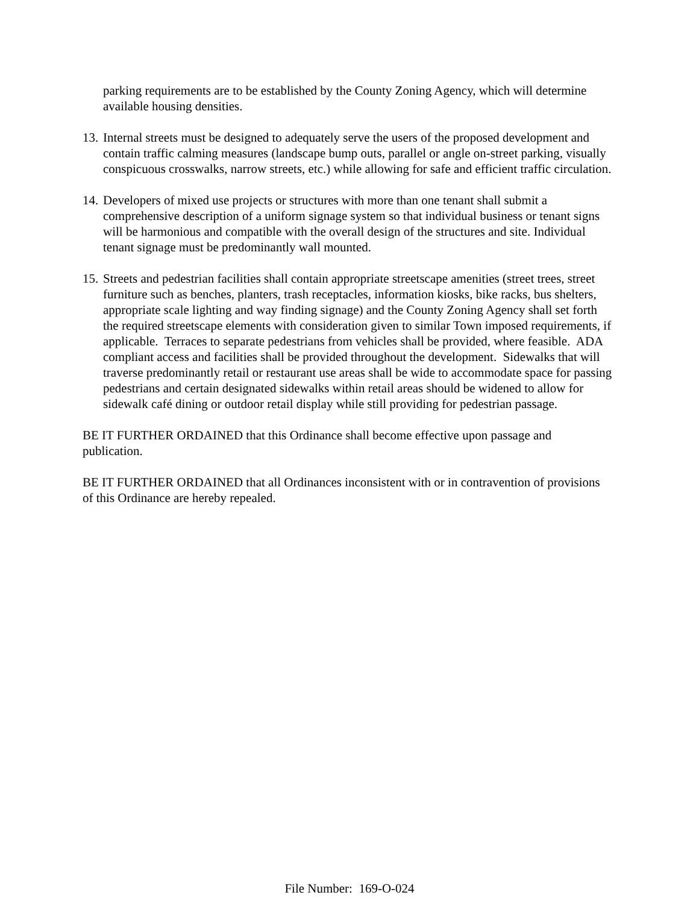parking requirements are to be established by the County Zoning Agency, which will determine available housing densities.
13. Internal streets must be designed to adequately serve the users of the proposed development and contain traffic calming measures (landscape bump outs, parallel or angle on-street parking, visually conspicuous crosswalks, narrow streets, etc.) while allowing for safe and efficient traffic circulation.
14. Developers of mixed use projects or structures with more than one tenant shall submit a comprehensive description of a uniform signage system so that individual business or tenant signs will be harmonious and compatible with the overall design of the structures and site. Individual tenant signage must be predominantly wall mounted.
15. Streets and pedestrian facilities shall contain appropriate streetscape amenities (street trees, street furniture such as benches, planters, trash receptacles, information kiosks, bike racks, bus shelters, appropriate scale lighting and way finding signage) and the County Zoning Agency shall set forth the required streetscape elements with consideration given to similar Town imposed requirements, if applicable. Terraces to separate pedestrians from vehicles shall be provided, where feasible. ADA compliant access and facilities shall be provided throughout the development. Sidewalks that will traverse predominantly retail or restaurant use areas shall be wide to accommodate space for passing pedestrians and certain designated sidewalks within retail areas should be widened to allow for sidewalk café dining or outdoor retail display while still providing for pedestrian passage.
BE IT FURTHER ORDAINED that this Ordinance shall become effective upon passage and publication.
BE IT FURTHER ORDAINED that all Ordinances inconsistent with or in contravention of provisions of this Ordinance are hereby repealed.
File Number: 169-O-024